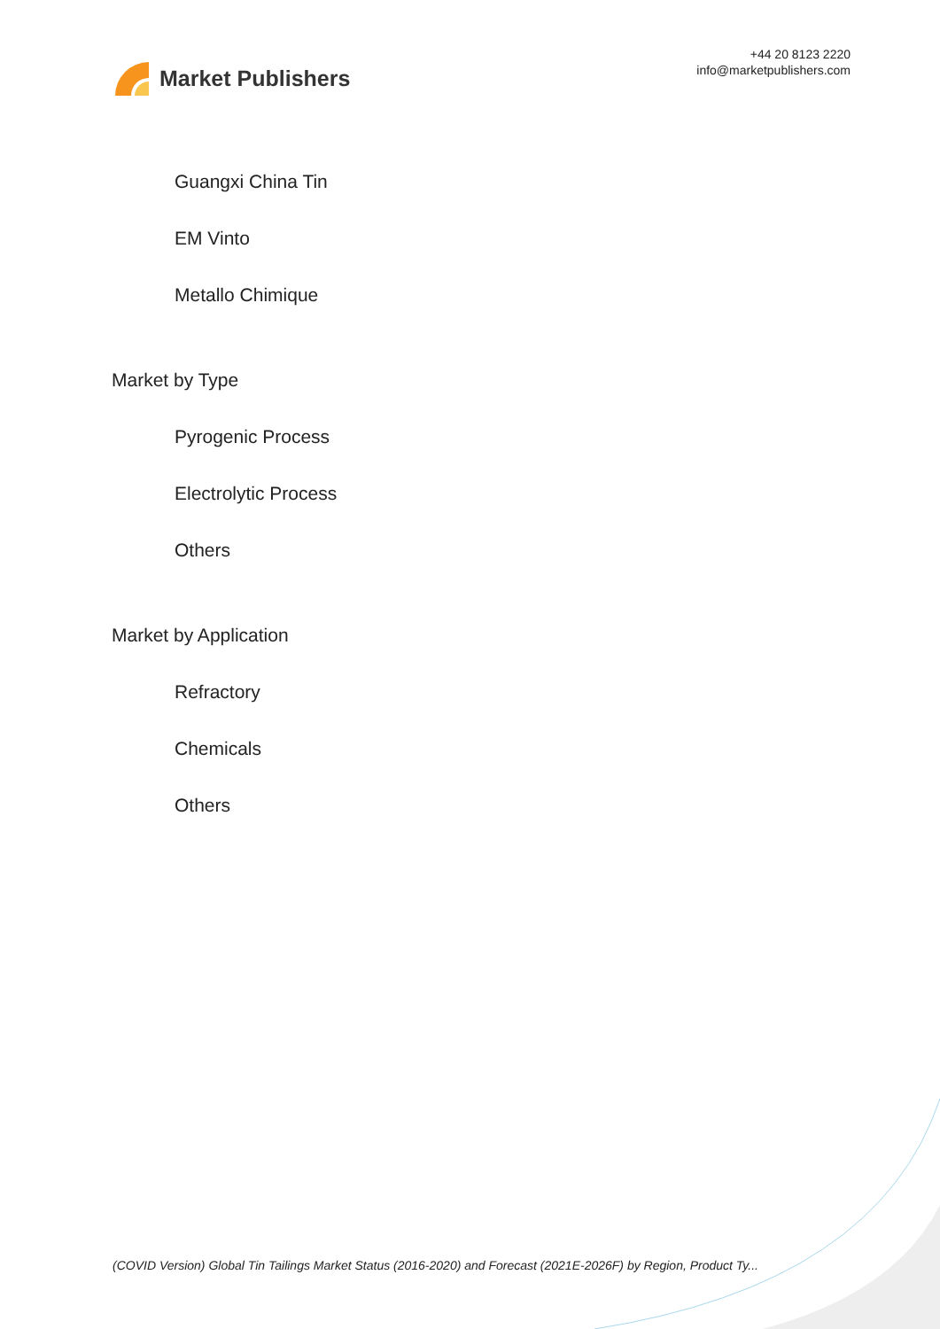Market Publishers
+44 20 8123 2220
info@marketpublishers.com
Guangxi China Tin
EM Vinto
Metallo Chimique
Market by Type
Pyrogenic Process
Electrolytic Process
Others
Market by Application
Refractory
Chemicals
Others
(COVID Version) Global Tin Tailings Market Status (2016-2020) and Forecast (2021E-2026F) by Region, Product Ty...